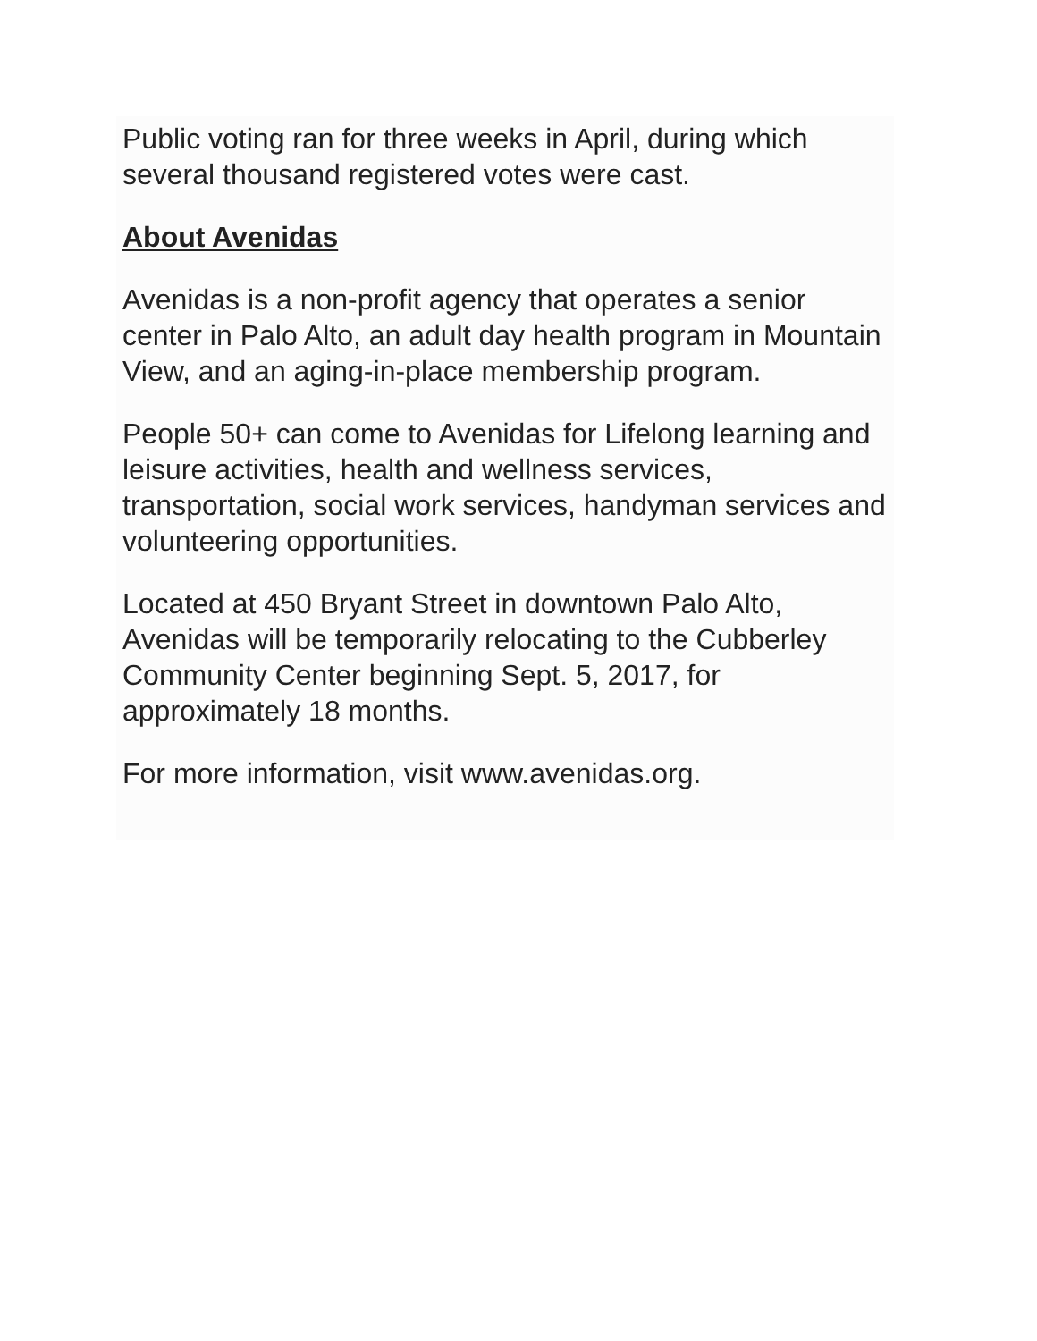Public voting ran for three weeks in April, during which several thousand registered votes were cast.
About Avenidas
Avenidas is a non-profit agency that operates a senior center in Palo Alto, an adult day health program in Mountain View, and an aging-in-place membership program.
People 50+ can come to Avenidas for Lifelong learning and leisure activities, health and wellness services, transportation, social work services, handyman services and volunteering opportunities.
Located at 450 Bryant Street in downtown Palo Alto, Avenidas will be temporarily relocating to the Cubberley Community Center beginning Sept. 5, 2017, for approximately 18 months.
For more information, visit www.avenidas.org.